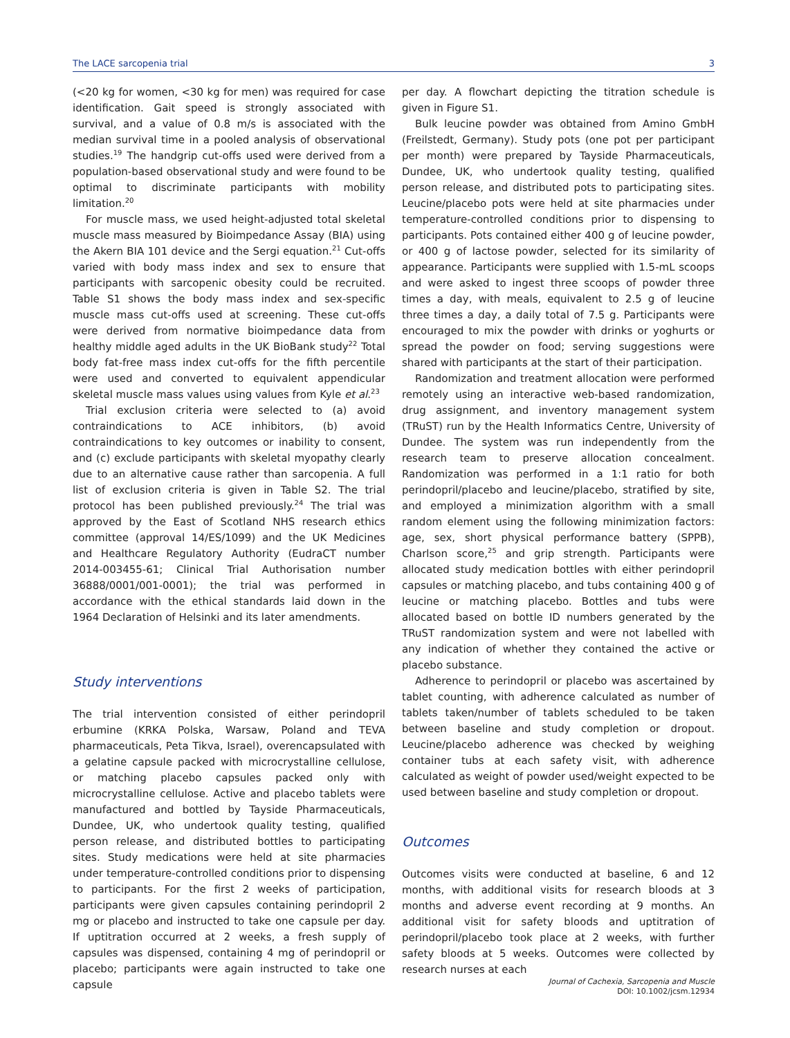The LACE sarcopenia trial 3
(<20 kg for women, <30 kg for men) was required for case identification. Gait speed is strongly associated with survival, and a value of 0.8 m/s is associated with the median survival time in a pooled analysis of observational studies.<sup>19</sup> The handgrip cut-offs used were derived from a population-based observational study and were found to be optimal to discriminate participants with mobility limitation.<sup>20</sup>
For muscle mass, we used height-adjusted total skeletal muscle mass measured by Bioimpedance Assay (BIA) using the Akern BIA 101 device and the Sergi equation.<sup>21</sup> Cut-offs varied with body mass index and sex to ensure that participants with sarcopenic obesity could be recruited. Table S1 shows the body mass index and sex-specific muscle mass cut-offs used at screening. These cut-offs were derived from normative bioimpedance data from healthy middle aged adults in the UK BioBank study<sup>22</sup> Total body fat-free mass index cut-offs for the fifth percentile were used and converted to equivalent appendicular skeletal muscle mass values using values from Kyle et al.<sup>23</sup>
Trial exclusion criteria were selected to (a) avoid contraindications to ACE inhibitors, (b) avoid contraindications to key outcomes or inability to consent, and (c) exclude participants with skeletal myopathy clearly due to an alternative cause rather than sarcopenia. A full list of exclusion criteria is given in Table S2. The trial protocol has been published previously.<sup>24</sup> The trial was approved by the East of Scotland NHS research ethics committee (approval 14/ES/1099) and the UK Medicines and Healthcare Regulatory Authority (EudraCT number 2014-003455-61; Clinical Trial Authorisation number 36888/0001/001-0001); the trial was performed in accordance with the ethical standards laid down in the 1964 Declaration of Helsinki and its later amendments.
Study interventions
The trial intervention consisted of either perindopril erbumine (KRKA Polska, Warsaw, Poland and TEVA pharmaceuticals, Peta Tikva, Israel), overencapsulated with a gelatine capsule packed with microcrystalline cellulose, or matching placebo capsules packed only with microcrystalline cellulose. Active and placebo tablets were manufactured and bottled by Tayside Pharmaceuticals, Dundee, UK, who undertook quality testing, qualified person release, and distributed bottles to participating sites. Study medications were held at site pharmacies under temperature-controlled conditions prior to dispensing to participants. For the first 2 weeks of participation, participants were given capsules containing perindopril 2 mg or placebo and instructed to take one capsule per day. If uptitration occurred at 2 weeks, a fresh supply of capsules was dispensed, containing 4 mg of perindopril or placebo; participants were again instructed to take one capsule
per day. A flowchart depicting the titration schedule is given in Figure S1.
Bulk leucine powder was obtained from Amino GmbH (Freilstedt, Germany). Study pots (one pot per participant per month) were prepared by Tayside Pharmaceuticals, Dundee, UK, who undertook quality testing, qualified person release, and distributed pots to participating sites. Leucine/placebo pots were held at site pharmacies under temperature-controlled conditions prior to dispensing to participants. Pots contained either 400 g of leucine powder, or 400 g of lactose powder, selected for its similarity of appearance. Participants were supplied with 1.5-mL scoops and were asked to ingest three scoops of powder three times a day, with meals, equivalent to 2.5 g of leucine three times a day, a daily total of 7.5 g. Participants were encouraged to mix the powder with drinks or yoghurts or spread the powder on food; serving suggestions were shared with participants at the start of their participation.
Randomization and treatment allocation were performed remotely using an interactive web-based randomization, drug assignment, and inventory management system (TRuST) run by the Health Informatics Centre, University of Dundee. The system was run independently from the research team to preserve allocation concealment. Randomization was performed in a 1:1 ratio for both perindopril/placebo and leucine/placebo, stratified by site, and employed a minimization algorithm with a small random element using the following minimization factors: age, sex, short physical performance battery (SPPB), Charlson score,<sup>25</sup> and grip strength. Participants were allocated study medication bottles with either perindopril capsules or matching placebo, and tubs containing 400 g of leucine or matching placebo. Bottles and tubs were allocated based on bottle ID numbers generated by the TRuST randomization system and were not labelled with any indication of whether they contained the active or placebo substance.
Adherence to perindopril or placebo was ascertained by tablet counting, with adherence calculated as number of tablets taken/number of tablets scheduled to be taken between baseline and study completion or dropout. Leucine/placebo adherence was checked by weighing container tubs at each safety visit, with adherence calculated as weight of powder used/weight expected to be used between baseline and study completion or dropout.
Outcomes
Outcomes visits were conducted at baseline, 6 and 12 months, with additional visits for research bloods at 3 months and adverse event recording at 9 months. An additional visit for safety bloods and uptitration of perindopril/placebo took place at 2 weeks, with further safety bloods at 5 weeks. Outcomes were collected by research nurses at each
Journal of Cachexia, Sarcopenia and Muscle
DOI: 10.1002/jcsm.12934